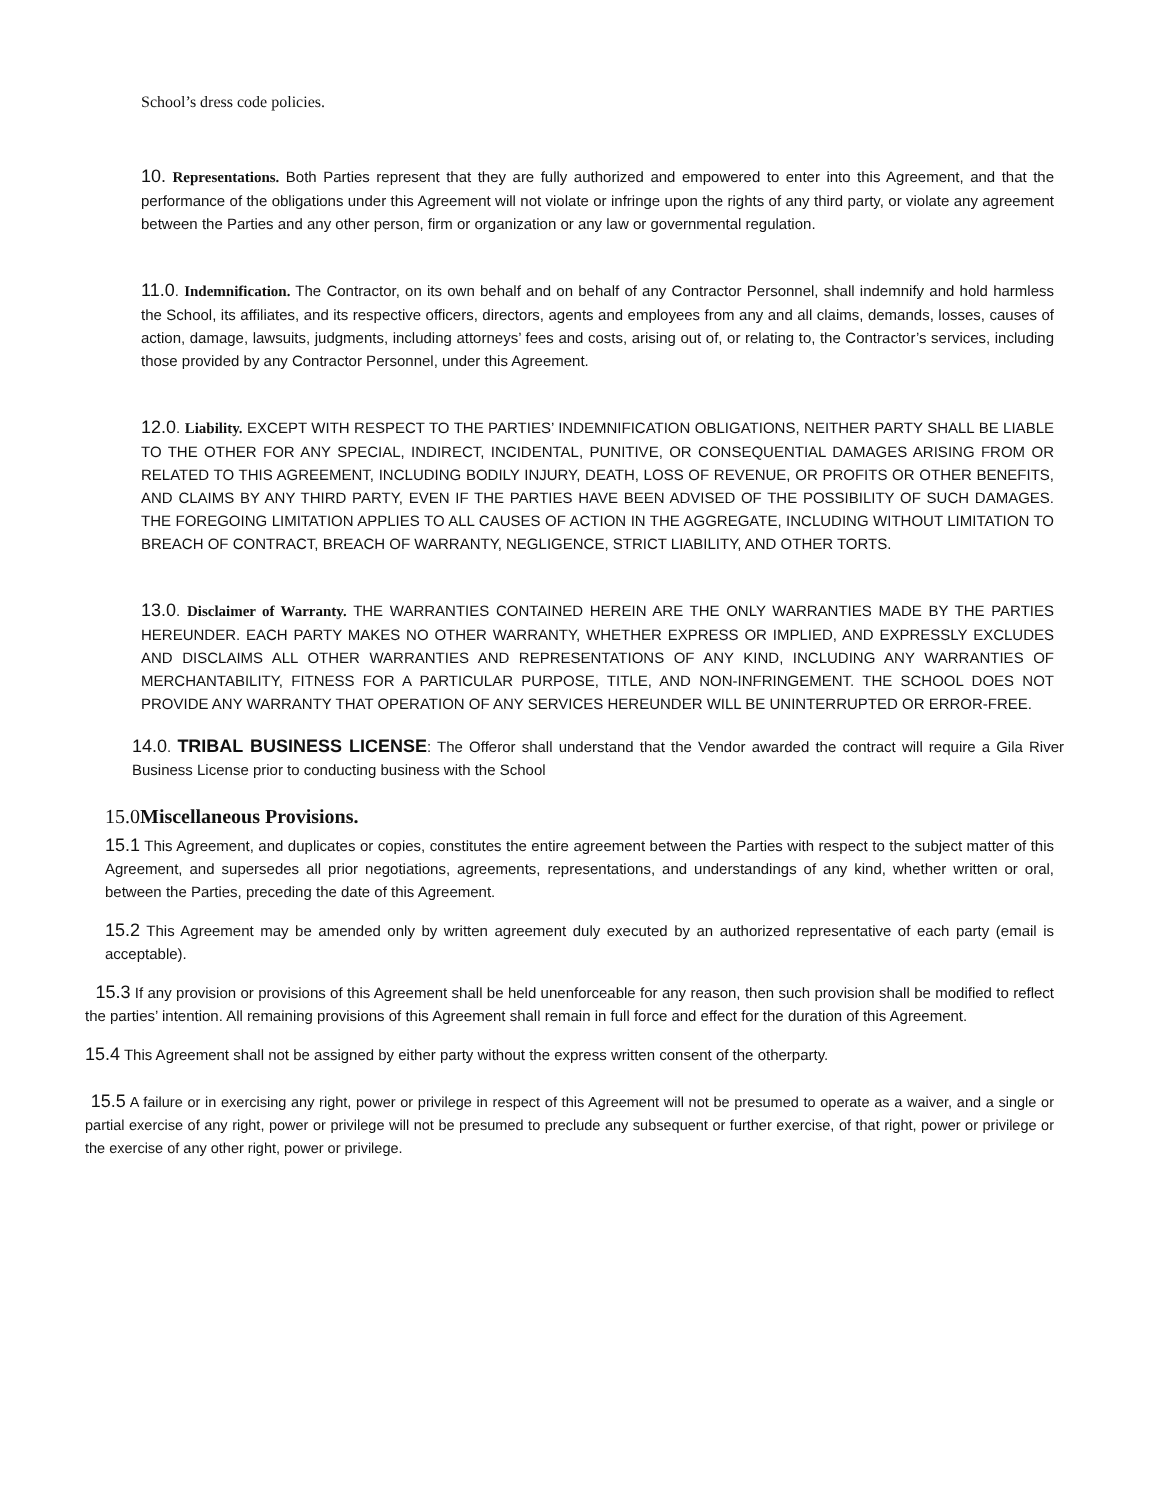School’s dress code policies.
10. Representations. Both Parties represent that they are fully authorized and empowered to enter into this Agreement, and that the performance of the obligations under this Agreement will not violate or infringe upon the rights of any third party, or violate any agreement between the Parties and any other person, firm or organization or any law or governmental regulation.
11.0. Indemnification. The Contractor, on its own behalf and on behalf of any Contractor Personnel, shall indemnify and hold harmless the School, its affiliates, and its respective officers, directors, agents and employees from any and all claims, demands, losses, causes of action, damage, lawsuits, judgments, including attorneys’ fees and costs, arising out of, or relating to, the Contractor’s services, including those provided by any Contractor Personnel, under this Agreement.
12.0. Liability. EXCEPT WITH RESPECT TO THE PARTIES’ INDEMNIFICATION OBLIGATIONS, NEITHER PARTY SHALL BE LIABLE TO THE OTHER FOR ANY SPECIAL, INDIRECT, INCIDENTAL, PUNITIVE, OR CONSEQUENTIAL DAMAGES ARISING FROM OR RELATED TO THIS AGREEMENT, INCLUDING BODILY INJURY, DEATH, LOSS OF REVENUE, OR PROFITS OR OTHER BENEFITS, AND CLAIMS BY ANY THIRD PARTY, EVEN IF THE PARTIES HAVE BEEN ADVISED OF THE POSSIBILITY OF SUCH DAMAGES. THE FOREGOING LIMITATION APPLIES TO ALL CAUSES OF ACTION IN THE AGGREGATE, INCLUDING WITHOUT LIMITATION TO BREACH OF CONTRACT, BREACH OF WARRANTY, NEGLIGENCE, STRICT LIABILITY, AND OTHER TORTS.
13.0. Disclaimer of Warranty. THE WARRANTIES CONTAINED HEREIN ARE THE ONLY WARRANTIES MADE BY THE PARTIES HEREUNDER. EACH PARTY MAKES NO OTHER WARRANTY, WHETHER EXPRESS OR IMPLIED, AND EXPRESSLY EXCLUDES AND DISCLAIMS ALL OTHER WARRANTIES AND REPRESENTATIONS OF ANY KIND, INCLUDING ANY WARRANTIES OF MERCHANTABILITY, FITNESS FOR A PARTICULAR PURPOSE, TITLE, AND NON-INFRINGEMENT. THE SCHOOL DOES NOT PROVIDE ANY WARRANTY THAT OPERATION OF ANY SERVICES HEREUNDER WILL BE UNINTERRUPTED OR ERROR-FREE.
14.0. TRIBAL BUSINESS LICENSE: The Offeror shall understand that the Vendor awarded the contract will require a Gila River Business License prior to conducting business with the School
15.0Miscellaneous Provisions.
15.1 This Agreement, and duplicates or copies, constitutes the entire agreement between the Parties with respect to the subject matter of this Agreement, and supersedes all prior negotiations, agreements, representations, and understandings of any kind, whether written or oral, between the Parties, preceding the date of this Agreement.
15.2 This Agreement may be amended only by written agreement duly executed by an authorized representative of each party (email is acceptable).
15.3 If any provision or provisions of this Agreement shall be held unenforceable for any reason, then such provision shall be modified to reflect the parties’ intention. All remaining provisions of this Agreement shall remain in full force and effect for the duration of this Agreement.
15.4 This Agreement shall not be assigned by either party without the express written consent of the otherparty.
15.5 A failure or in exercising any right, power or privilege in respect of this Agreement will not be presumed to operate as a waiver, and a single or partial exercise of any right, power or privilege will not be presumed to preclude any subsequent or further exercise, of that right, power or privilege or the exercise of any other right, power or privilege.